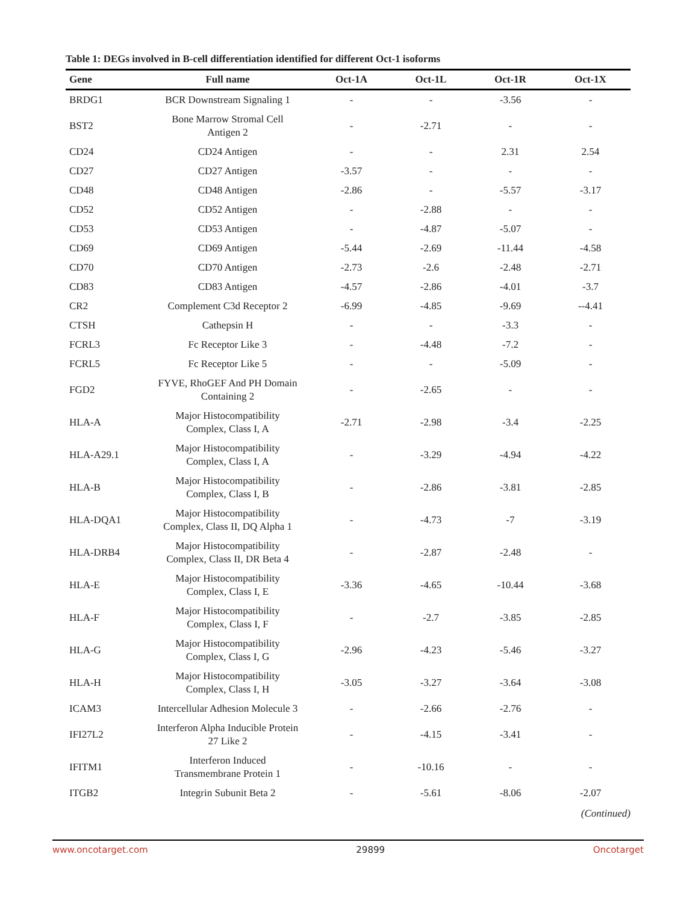Table 1: DEGs involved in B-cell differentiation identified for different Oct-1 isoforms
| Gene | Full name | Oct-1A | Oct-1L | Oct-1R | Oct-1X |
| --- | --- | --- | --- | --- | --- |
| BRDG1 | BCR Downstream Signaling 1 | - | - | -3.56 | - |
| BST2 | Bone Marrow Stromal Cell Antigen 2 | - | -2.71 | - | - |
| CD24 | CD24 Antigen | - | - | 2.31 | 2.54 |
| CD27 | CD27 Antigen | -3.57 | - | - | - |
| CD48 | CD48 Antigen | -2.86 | - | -5.57 | -3.17 |
| CD52 | CD52 Antigen | - | -2.88 | - | - |
| CD53 | CD53 Antigen | - | -4.87 | -5.07 | - |
| CD69 | CD69 Antigen | -5.44 | -2.69 | -11.44 | -4.58 |
| CD70 | CD70 Antigen | -2.73 | -2.6 | -2.48 | -2.71 |
| CD83 | CD83 Antigen | -4.57 | -2.86 | -4.01 | -3.7 |
| CR2 | Complement C3d Receptor 2 | -6.99 | -4.85 | -9.69 | --4.41 |
| CTSH | Cathepsin H | - | - | -3.3 | - |
| FCRL3 | Fc Receptor Like 3 | - | -4.48 | -7.2 | - |
| FCRL5 | Fc Receptor Like 5 | - | - | -5.09 | - |
| FGD2 | FYVE, RhoGEF And PH Domain Containing 2 | - | -2.65 | - | - |
| HLA-A | Major Histocompatibility Complex, Class I, A | -2.71 | -2.98 | -3.4 | -2.25 |
| HLA-A29.1 | Major Histocompatibility Complex, Class I, A | - | -3.29 | -4.94 | -4.22 |
| HLA-B | Major Histocompatibility Complex, Class I, B | - | -2.86 | -3.81 | -2.85 |
| HLA-DQA1 | Major Histocompatibility Complex, Class II, DQ Alpha 1 | - | -4.73 | -7 | -3.19 |
| HLA-DRB4 | Major Histocompatibility Complex, Class II, DR Beta 4 | - | -2.87 | -2.48 | - |
| HLA-E | Major Histocompatibility Complex, Class I, E | -3.36 | -4.65 | -10.44 | -3.68 |
| HLA-F | Major Histocompatibility Complex, Class I, F | - | -2.7 | -3.85 | -2.85 |
| HLA-G | Major Histocompatibility Complex, Class I, G | -2.96 | -4.23 | -5.46 | -3.27 |
| HLA-H | Major Histocompatibility Complex, Class I, H | -3.05 | -3.27 | -3.64 | -3.08 |
| ICAM3 | Intercellular Adhesion Molecule 3 | - | -2.66 | -2.76 | - |
| IFI27L2 | Interferon Alpha Inducible Protein 27 Like 2 | - | -4.15 | -3.41 | - |
| IFITM1 | Interferon Induced Transmembrane Protein 1 | - | -10.16 | - | - |
| ITGB2 | Integrin Subunit Beta 2 | - | -5.61 | -8.06 | -2.07 |
(Continued)
www.oncotarget.com 29899 Oncotarget